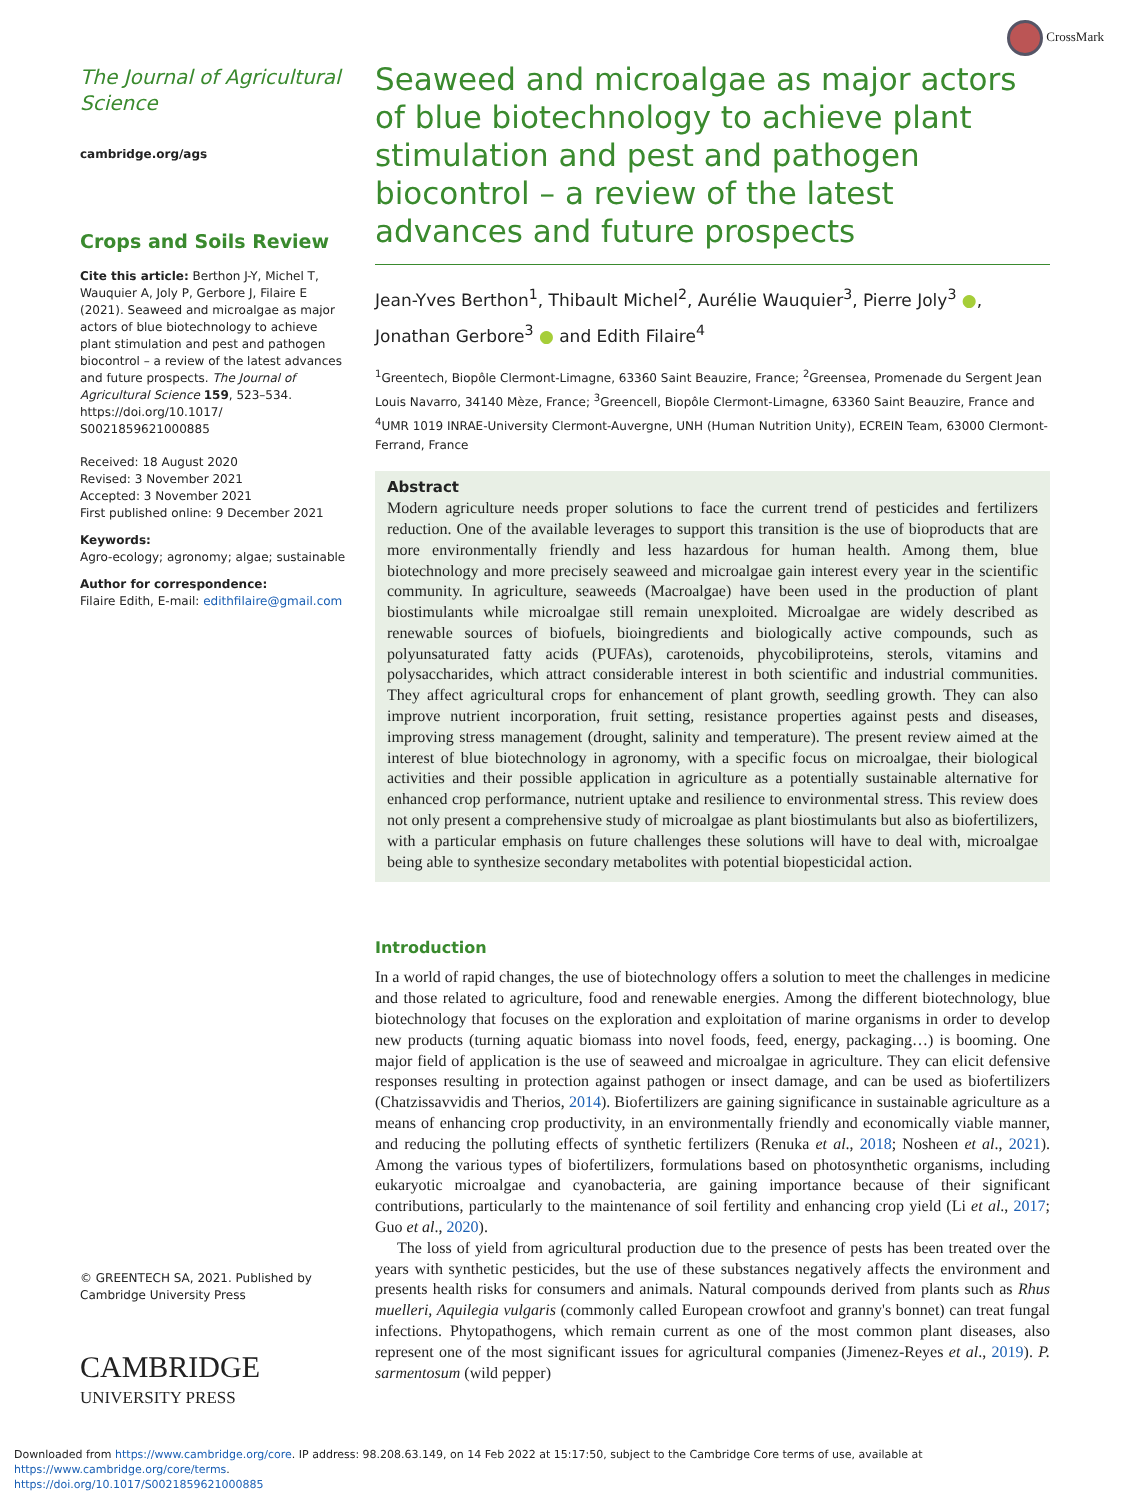CrossMark
The Journal of Agricultural Science
cambridge.org/ags
Crops and Soils Review
Cite this article: Berthon J-Y, Michel T, Wauquier A, Joly P, Gerbore J, Filaire E (2021). Seaweed and microalgae as major actors of blue biotechnology to achieve plant stimulation and pest and pathogen biocontrol – a review of the latest advances and future prospects. The Journal of Agricultural Science 159, 523–534. https://doi.org/10.1017/ S0021859621000885
Received: 18 August 2020
Revised: 3 November 2021
Accepted: 3 November 2021
First published online: 9 December 2021
Keywords:
Agro-ecology; agronomy; algae; sustainable
Author for correspondence:
Filaire Edith, E-mail: edithfilaire@gmail.com
© GREENTECH SA, 2021. Published by Cambridge University Press
CAMBRIDGE
UNIVERSITY PRESS
Seaweed and microalgae as major actors of blue biotechnology to achieve plant stimulation and pest and pathogen biocontrol – a review of the latest advances and future prospects
Jean-Yves Berthon<sup>1</sup>, Thibault Michel<sup>2</sup>, Aurélie Wauquier<sup>3</sup>, Pierre Joly<sup>3</sup> ●, Jonathan Gerbore<sup>3</sup> ● and Edith Filaire<sup>4</sup>
<sup>1</sup> Greentech, Biopôle Clermont-Limagne, 63360 Saint Beauzire, France; <sup>2</sup>Greensea, Promenade du Sergent Jean Louis Navarro, 34140 Mèze, France; <sup>3</sup>Greencell, Biopôle Clermont-Limagne, 63360 Saint Beauzire, France and <sup>4</sup>UMR 1019 INRAE-University Clermont-Auvergne, UNH (Human Nutrition Unity), ECREIN Team, 63000 Clermont-Ferrand, France
Abstract
Modern agriculture needs proper solutions to face the current trend of pesticides and fertilizers reduction. One of the available leverages to support this transition is the use of bioproducts that are more environmentally friendly and less hazardous for human health. Among them, blue biotechnology and more precisely seaweed and microalgae gain interest every year in the scientific community. In agriculture, seaweeds (Macroalgae) have been used in the production of plant biostimulants while microalgae still remain unexploited. Microalgae are widely described as renewable sources of biofuels, bioingredients and biologically active compounds, such as polyunsaturated fatty acids (PUFAs), carotenoids, phycobiliproteins, sterols, vitamins and polysaccharides, which attract considerable interest in both scientific and industrial communities. They affect agricultural crops for enhancement of plant growth, seedling growth. They can also improve nutrient incorporation, fruit setting, resistance properties against pests and diseases, improving stress management (drought, salinity and temperature). The present review aimed at the interest of blue biotechnology in agronomy, with a specific focus on microalgae, their biological activities and their possible application in agriculture as a potentially sustainable alternative for enhanced crop performance, nutrient uptake and resilience to environmental stress. This review does not only present a comprehensive study of microalgae as plant biostimulants but also as biofertilizers, with a particular emphasis on future challenges these solutions will have to deal with, microalgae being able to synthesize secondary metabolites with potential biopesticidal action.
Introduction
In a world of rapid changes, the use of biotechnology offers a solution to meet the challenges in medicine and those related to agriculture, food and renewable energies. Among the different biotechnology, blue biotechnology that focuses on the exploration and exploitation of marine organisms in order to develop new products (turning aquatic biomass into novel foods, feed, energy, packaging…) is booming. One major field of application is the use of seaweed and microalgae in agriculture. They can elicit defensive responses resulting in protection against pathogen or insect damage, and can be used as biofertilizers (Chatzissavvidis and Therios, 2014). Biofertilizers are gaining significance in sustainable agriculture as a means of enhancing crop productivity, in an environmentally friendly and economically viable manner, and reducing the polluting effects of synthetic fertilizers (Renuka et al., 2018; Nosheen et al., 2021). Among the various types of biofertilizers, formulations based on photosynthetic organisms, including eukaryotic microalgae and cyanobacteria, are gaining importance because of their significant contributions, particularly to the maintenance of soil fertility and enhancing crop yield (Li et al., 2017; Guo et al., 2020).
The loss of yield from agricultural production due to the presence of pests has been treated over the years with synthetic pesticides, but the use of these substances negatively affects the environment and presents health risks for consumers and animals. Natural compounds derived from plants such as Rhus muelleri, Aquilegia vulgaris (commonly called European crowfoot and granny's bonnet) can treat fungal infections. Phytopathogens, which remain current as one of the most common plant diseases, also represent one of the most significant issues for agricultural companies (Jimenez-Reyes et al., 2019). P. sarmentosum (wild pepper)
Downloaded from https://www.cambridge.org/core. IP address: 98.208.63.149, on 14 Feb 2022 at 15:17:50, subject to the Cambridge Core terms of use, available at https://www.cambridge.org/core/terms.
https://doi.org/10.1017/S0021859621000885